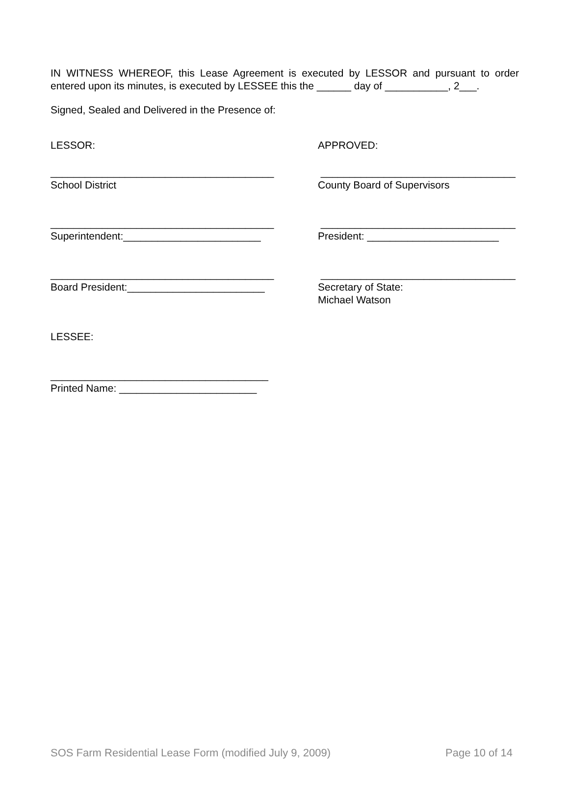IN WITNESS WHEREOF, this Lease Agreement is executed by LESSOR and pursuant to order entered upon its minutes, is executed by LESSEE this the ______ day of ___________, 2___.
Signed, Sealed and Delivered in the Presence of:
LESSOR: APPROVED:
_______________________________________ School District
__________________________________ County Board of Supervisors
_______________________________________ Superintendent:________________________
__________________________________ President: _______________________
_______________________________________ Board President:________________________
__________________________________ Secretary of State: Michael Watson
LESSEE:
______________________________________ Printed Name: ________________________
SOS Farm Residential Lease Form (modified July 9, 2009) Page 10 of 14